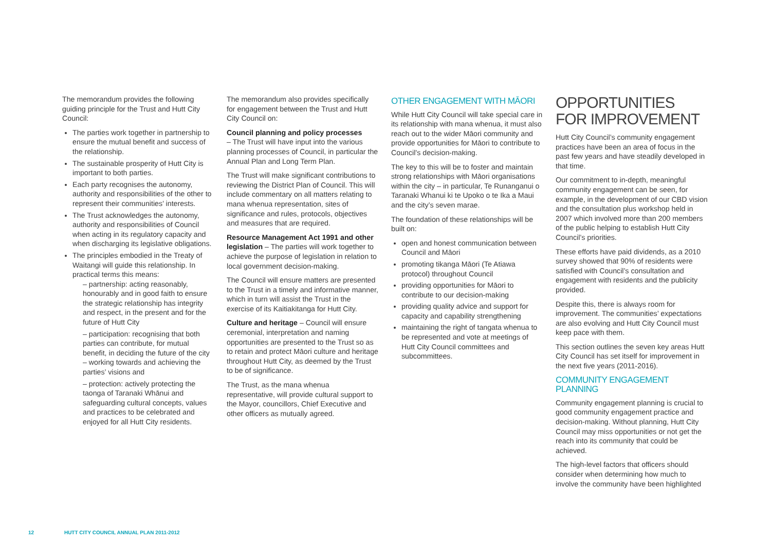The memorandum provides the following guiding principle for the Trust and Hutt City Council:
The parties work together in partnership to ensure the mutual benefit and success of the relationship.
The sustainable prosperity of Hutt City is important to both parties.
Each party recognises the autonomy, authority and responsibilities of the other to represent their communities’ interests.
The Trust acknowledges the autonomy, authority and responsibilities of Council when acting in its regulatory capacity and when discharging its legislative obligations.
The principles embodied in the Treaty of Waitangi will guide this relationship. In practical terms this means:
– partnership: acting reasonably, honourably and in good faith to ensure the strategic relationship has integrity and respect, in the present and for the future of Hutt City
– participation: recognising that both parties can contribute, for mutual benefit, in deciding the future of the city – working towards and achieving the parties’ visions and
– protection: actively protecting the taonga of Taranaki Whānui and safeguarding cultural concepts, values and practices to be celebrated and enjoyed for all Hutt City residents.
The memorandum also provides specifically for engagement between the Trust and Hutt City Council on:
Council planning and policy processes
– The Trust will have input into the various planning processes of Council, in particular the Annual Plan and Long Term Plan.
The Trust will make significant contributions to reviewing the District Plan of Council. This will include commentary on all matters relating to mana whenua representation, sites of significance and rules, protocols, objectives and measures that are required.
Resource Management Act 1991 and other legislation – The parties will work together to achieve the purpose of legislation in relation to local government decision-making.
The Council will ensure matters are presented to the Trust in a timely and informative manner, which in turn will assist the Trust in the exercise of its Kaitiakitanga for Hutt City.
Culture and heritage – Council will ensure ceremonial, interpretation and naming opportunities are presented to the Trust so as to retain and protect Māori culture and heritage throughout Hutt City, as deemed by the Trust to be of significance.
The Trust, as the mana whenua representative, will provide cultural support to the Mayor, councillors, Chief Executive and other officers as mutually agreed.
OTHER ENGAGEMENT WITH MĀORI
While Hutt City Council will take special care in its relationship with mana whenua, it must also reach out to the wider Māori community and provide opportunities for Māori to contribute to Council’s decision-making.
The key to this will be to foster and maintain strong relationships with Māori organisations within the city – in particular, Te Runanganui o Taranaki Whanui ki te Upoko o te Ika a Maui and the city’s seven marae.
The foundation of these relationships will be built on:
open and honest communication between Council and Māori
promoting tikanga Māori (Te Atiawa protocol) throughout Council
providing opportunities for Māori to contribute to our decision-making
providing quality advice and support for capacity and capability strengthening
maintaining the right of tangata whenua to be represented and vote at meetings of Hutt City Council committees and subcommittees.
OPPORTUNITIES FOR IMPROVEMENT
Hutt City Council’s community engagement practices have been an area of focus in the past few years and have steadily developed in that time.
Our commitment to in-depth, meaningful community engagement can be seen, for example, in the development of our CBD vision and the consultation plus workshop held in 2007 which involved more than 200 members of the public helping to establish Hutt City Council’s priorities.
These efforts have paid dividends, as a 2010 survey showed that 90% of residents were satisfied with Council’s consultation and engagement with residents and the publicity provided.
Despite this, there is always room for improvement. The communities’ expectations are also evolving and Hutt City Council must keep pace with them.
This section outlines the seven key areas Hutt City Council has set itself for improvement in the next five years (2011-2016).
COMMUNITY ENGAGEMENT PLANNING
Community engagement planning is crucial to good community engagement practice and decision-making. Without planning, Hutt City Council may miss opportunities or not get the reach into its community that could be achieved.
The high-level factors that officers should consider when determining how much to involve the community have been highlighted
12 HUTT CITY COUNCIL ANNUAL PLAN 2011-2012